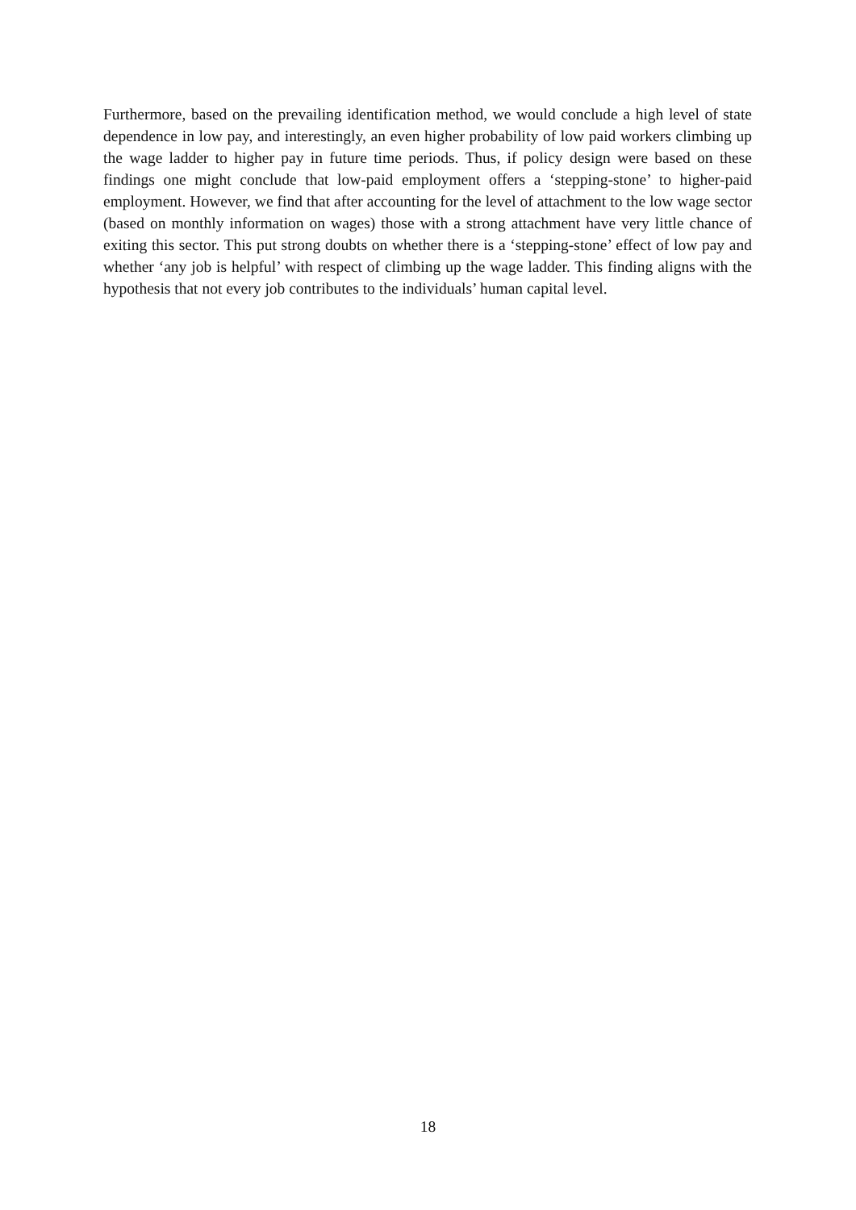Furthermore, based on the prevailing identification method, we would conclude a high level of state dependence in low pay, and interestingly, an even higher probability of low paid workers climbing up the wage ladder to higher pay in future time periods. Thus, if policy design were based on these findings one might conclude that low-paid employment offers a ‘stepping-stone’ to higher-paid employment. However, we find that after accounting for the level of attachment to the low wage sector (based on monthly information on wages) those with a strong attachment have very little chance of exiting this sector. This put strong doubts on whether there is a ‘stepping-stone’ effect of low pay and whether ‘any job is helpful’ with respect of climbing up the wage ladder. This finding aligns with the hypothesis that not every job contributes to the individuals’ human capital level.
18